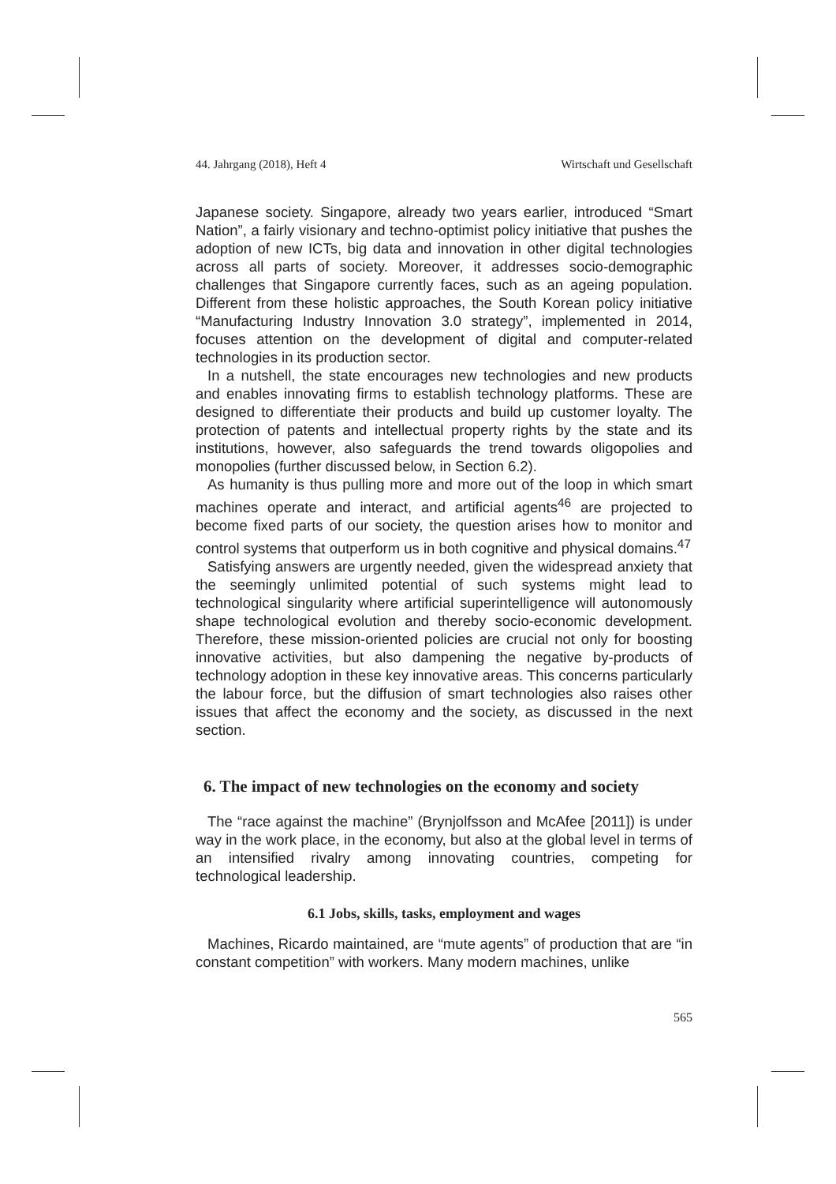44. Jahrgang (2018), Heft 4 Wirtschaft und Gesellschaft
Japanese society. Singapore, already two years earlier, introduced “Smart Nation”, a fairly visionary and techno-optimist policy initiative that pushes the adoption of new ICTs, big data and innovation in other digital technologies across all parts of society. Moreover, it addresses socio-demographic challenges that Singapore currently faces, such as an ageing population. Different from these holistic approaches, the South Korean policy initiative “Manufacturing Industry Innovation 3.0 strategy”, implemented in 2014, focuses attention on the development of digital and computer-related technologies in its production sector.
In a nutshell, the state encourages new technologies and new products and enables innovating firms to establish technology platforms. These are designed to differentiate their products and build up customer loyalty. The protection of patents and intellectual property rights by the state and its institutions, however, also safeguards the trend towards oligopolies and monopolies (further discussed below, in Section 6.2).
As humanity is thus pulling more and more out of the loop in which smart machines operate and interact, and artificial agents<sup>46</sup> are projected to become fixed parts of our society, the question arises how to monitor and control systems that outperform us in both cognitive and physical domains.<sup>47</sup>
Satisfying answers are urgently needed, given the widespread anxiety that the seemingly unlimited potential of such systems might lead to technological singularity where artificial superintelligence will autonomously shape technological evolution and thereby socio-economic development. Therefore, these mission-oriented policies are crucial not only for boosting innovative activities, but also dampening the negative by-products of technology adoption in these key innovative areas. This concerns particularly the labour force, but the diffusion of smart technologies also raises other issues that affect the economy and the society, as discussed in the next section.
6. The impact of new technologies on the economy and society
The “race against the machine” (Brynjolfsson and McAfee [2011]) is under way in the work place, in the economy, but also at the global level in terms of an intensified rivalry among innovating countries, competing for technological leadership.
6.1 Jobs, skills, tasks, employment and wages
Machines, Ricardo maintained, are “mute agents” of production that are “in constant competition” with workers. Many modern machines, unlike
565